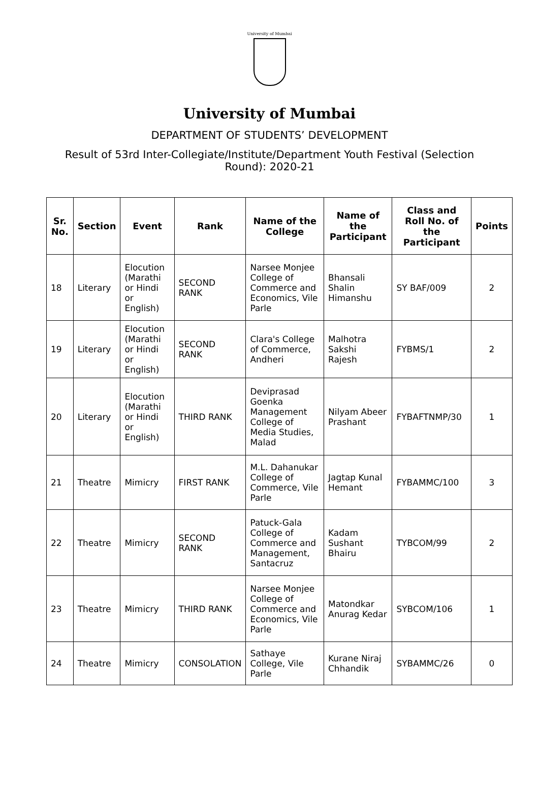University of Mumbai
University of Mumbai
DEPARTMENT OF STUDENTS’ DEVELOPMENT
Result of 53rd Inter-Collegiate/Institute/Department Youth Festival (Selection Round): 2020-21
| Sr. No. | Section | Event | Rank | Name of the College | Name of the Participant | Class and Roll No. of the Participant | Points |
| --- | --- | --- | --- | --- | --- | --- | --- |
| 18 | Literary | Elocution (Marathi or Hindi or English) | SECOND RANK | Narsee Monjee College of Commerce and Economics, Vile Parle | Bhansali Shalin Himanshu | SY BAF/009 | 2 |
| 19 | Literary | Elocution (Marathi or Hindi or English) | SECOND RANK | Clara's College of Commerce, Andheri | Malhotra Sakshi Rajesh | FYBMS/1 | 2 |
| 20 | Literary | Elocution (Marathi or Hindi or English) | THIRD RANK | Deviprasad Goenka Management College of Media Studies, Malad | Nilyam Abeer Prashant | FYBAFTNMP/30 | 1 |
| 21 | Theatre | Mimicry | FIRST RANK | M.L. Dahanukar College of Commerce, Vile Parle | Jagtap Kunal Hemant | FYBAMMC/100 | 3 |
| 22 | Theatre | Mimicry | SECOND RANK | Patuck-Gala College of Commerce and Management, Santacruz | Kadam Sushant Bhairu | TYBCOM/99 | 2 |
| 23 | Theatre | Mimicry | THIRD RANK | Narsee Monjee College of Commerce and Economics, Vile Parle | Matondkar Anurag Kedar | SYBCOM/106 | 1 |
| 24 | Theatre | Mimicry | CONSOLATION | Sathaye College, Vile Parle | Kurane Niraj Chhandik | SYBAMMC/26 | 0 |